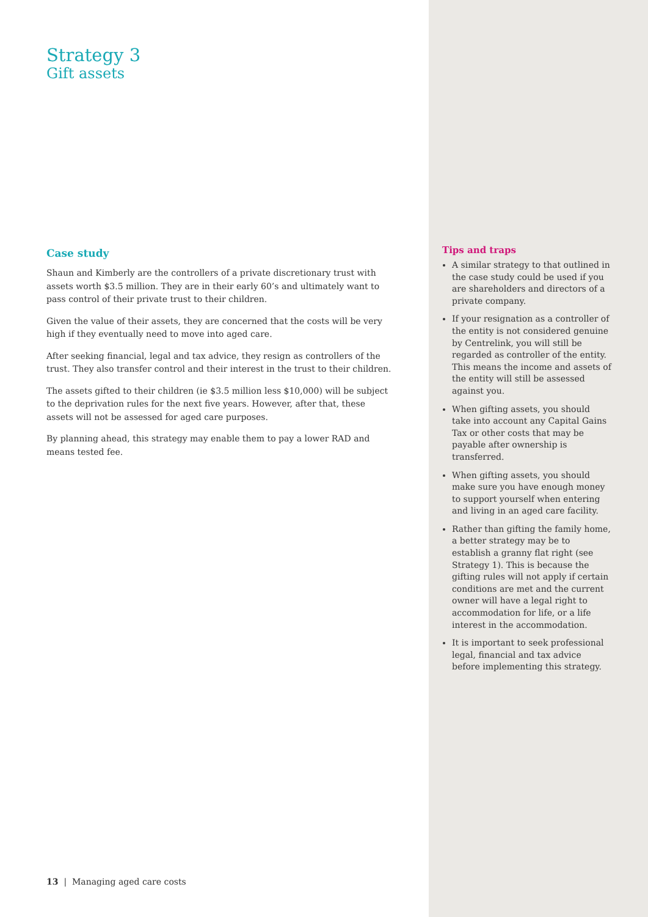Strategy 3
Gift assets
Case study
Shaun and Kimberly are the controllers of a private discretionary trust with assets worth $3.5 million. They are in their early 60’s and ultimately want to pass control of their private trust to their children.
Given the value of their assets, they are concerned that the costs will be very high if they eventually need to move into aged care.
After seeking financial, legal and tax advice, they resign as controllers of the trust. They also transfer control and their interest in the trust to their children.
The assets gifted to their children (ie $3.5 million less $10,000) will be subject to the deprivation rules for the next five years. However, after that, these assets will not be assessed for aged care purposes.
By planning ahead, this strategy may enable them to pay a lower RAD and means tested fee.
13 | Managing aged care costs
Tips and traps
A similar strategy to that outlined in the case study could be used if you are shareholders and directors of a private company.
If your resignation as a controller of the entity is not considered genuine by Centrelink, you will still be regarded as controller of the entity. This means the income and assets of the entity will still be assessed against you.
When gifting assets, you should take into account any Capital Gains Tax or other costs that may be payable after ownership is transferred.
When gifting assets, you should make sure you have enough money to support yourself when entering and living in an aged care facility.
Rather than gifting the family home, a better strategy may be to establish a granny flat right (see Strategy 1). This is because the gifting rules will not apply if certain conditions are met and the current owner will have a legal right to accommodation for life, or a life interest in the accommodation.
It is important to seek professional legal, financial and tax advice before implementing this strategy.